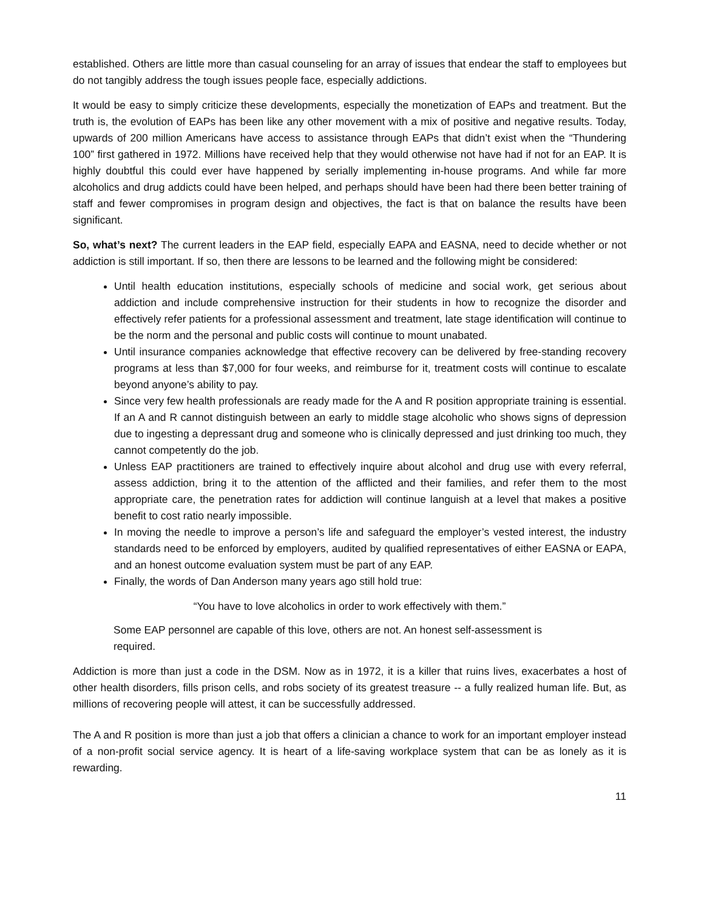established. Others are little more than casual counseling for an array of issues that endear the staff to employees but do not tangibly address the tough issues people face, especially addictions.
It would be easy to simply criticize these developments, especially the monetization of EAPs and treatment. But the truth is, the evolution of EAPs has been like any other movement with a mix of positive and negative results. Today, upwards of 200 million Americans have access to assistance through EAPs that didn’t exist when the “Thundering 100” first gathered in 1972. Millions have received help that they would otherwise not have had if not for an EAP. It is highly doubtful this could ever have happened by serially implementing in-house programs. And while far more alcoholics and drug addicts could have been helped, and perhaps should have been had there been better training of staff and fewer compromises in program design and objectives, the fact is that on balance the results have been significant.
So, what’s next? The current leaders in the EAP field, especially EAPA and EASNA, need to decide whether or not addiction is still important. If so, then there are lessons to be learned and the following might be considered:
Until health education institutions, especially schools of medicine and social work, get serious about addiction and include comprehensive instruction for their students in how to recognize the disorder and effectively refer patients for a professional assessment and treatment, late stage identification will continue to be the norm and the personal and public costs will continue to mount unabated.
Until insurance companies acknowledge that effective recovery can be delivered by free-standing recovery programs at less than $7,000 for four weeks, and reimburse for it, treatment costs will continue to escalate beyond anyone’s ability to pay.
Since very few health professionals are ready made for the A and R position appropriate training is essential. If an A and R cannot distinguish between an early to middle stage alcoholic who shows signs of depression due to ingesting a depressant drug and someone who is clinically depressed and just drinking too much, they cannot competently do the job.
Unless EAP practitioners are trained to effectively inquire about alcohol and drug use with every referral, assess addiction, bring it to the attention of the afflicted and their families, and refer them to the most appropriate care, the penetration rates for addiction will continue languish at a level that makes a positive benefit to cost ratio nearly impossible.
In moving the needle to improve a person’s life and safeguard the employer’s vested interest, the industry standards need to be enforced by employers, audited by qualified representatives of either EASNA or EAPA, and an honest outcome evaluation system must be part of any EAP.
Finally, the words of Dan Anderson many years ago still hold true:
“You have to love alcoholics in order to work effectively with them.”
Some EAP personnel are capable of this love, others are not. An honest self-assessment is required.
Addiction is more than just a code in the DSM. Now as in 1972, it is a killer that ruins lives, exacerbates a host of other health disorders, fills prison cells, and robs society of its greatest treasure -- a fully realized human life. But, as millions of recovering people will attest, it can be successfully addressed.
The A and R position is more than just a job that offers a clinician a chance to work for an important employer instead of a non-profit social service agency. It is heart of a life-saving workplace system that can be as lonely as it is rewarding.
11